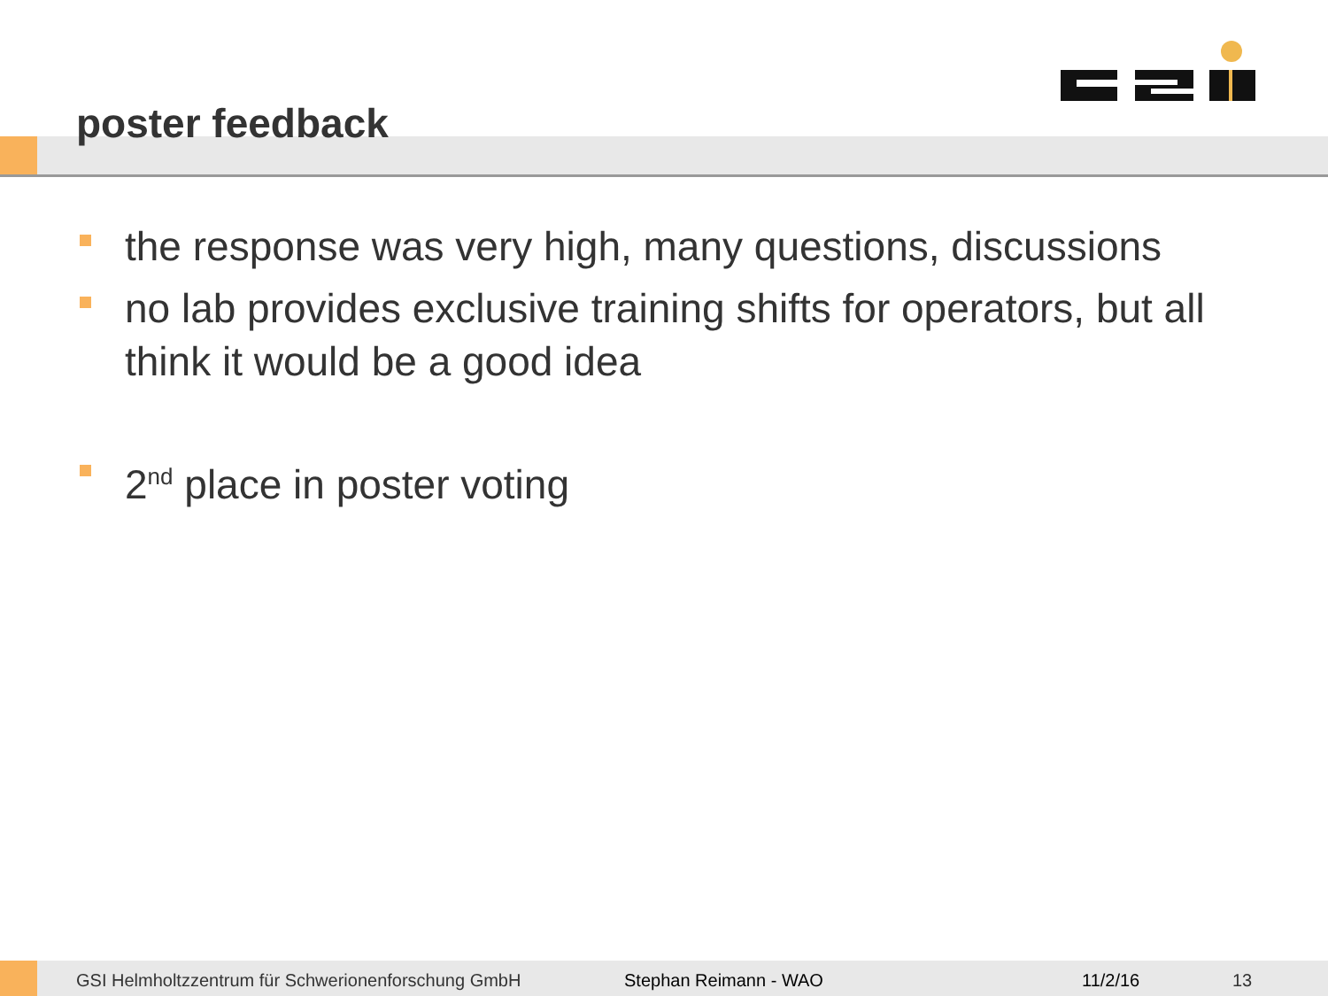poster feedback
the response was very high, many questions, discussions
no lab provides exclusive training shifts for operators, but all think it would be a good idea
2<sup>nd</sup> place in poster voting
GSI Helmholtzzentrum für Schwerionenforschung GmbH Stephan Reimann - WAO 11/2/16 13